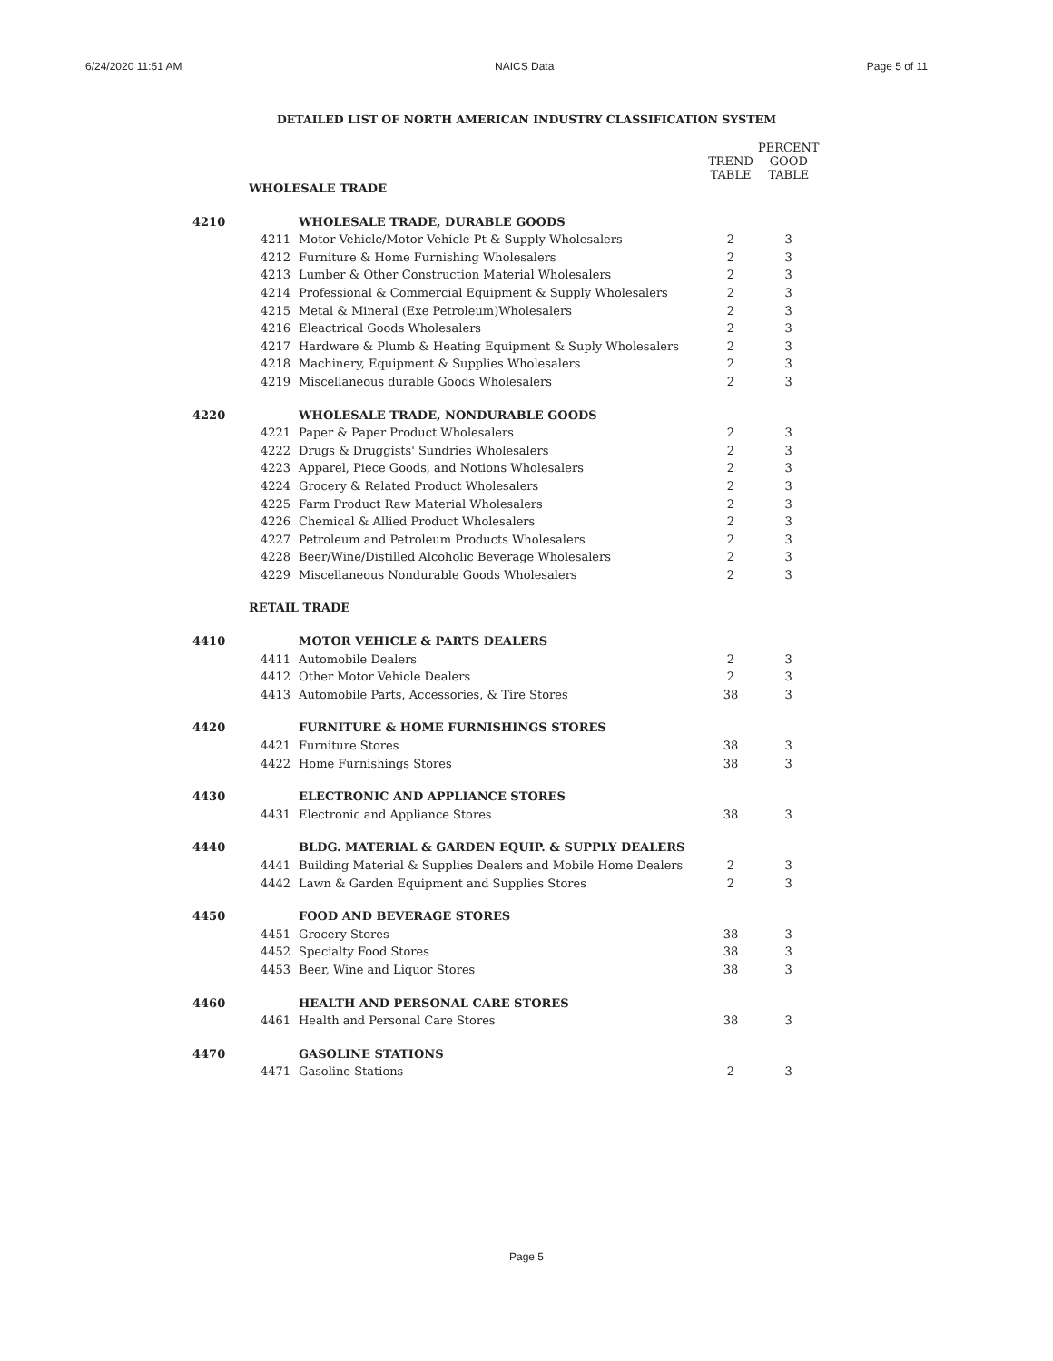6/24/2020 11:51 AM NAICS Data Page 5 of 11
DETAILED LIST OF NORTH AMERICAN INDUSTRY CLASSIFICATION SYSTEM
| | | | TREND TABLE | PERCENT GOOD TABLE |
| --- | --- | --- | --- | --- |
| | WHOLESALE TRADE | | | |
| 4210 | | WHOLESALE TRADE, DURABLE GOODS | | |
| | 4211 | Motor Vehicle/Motor Vehicle Pt & Supply Wholesalers | 2 | 3 |
| | 4212 | Furniture & Home Furnishing Wholesalers | 2 | 3 |
| | 4213 | Lumber & Other Construction Material Wholesalers | 2 | 3 |
| | 4214 | Professional & Commercial Equipment & Supply Wholesalers | 2 | 3 |
| | 4215 | Metal & Mineral (Exe Petroleum)Wholesalers | 2 | 3 |
| | 4216 | Eleactrical Goods Wholesalers | 2 | 3 |
| | 4217 | Hardware & Plumb & Heating Equipment & Suply Wholesalers | 2 | 3 |
| | 4218 | Machinery, Equipment & Supplies Wholesalers | 2 | 3 |
| | 4219 | Miscellaneous durable Goods Wholesalers | 2 | 3 |
| 4220 | | WHOLESALE TRADE, NONDURABLE GOODS | | |
| | 4221 | Paper & Paper Product Wholesalers | 2 | 3 |
| | 4222 | Drugs & Druggists' Sundries Wholesalers | 2 | 3 |
| | 4223 | Apparel, Piece Goods, and Notions Wholesalers | 2 | 3 |
| | 4224 | Grocery & Related Product Wholesalers | 2 | 3 |
| | 4225 | Farm Product Raw Material Wholesalers | 2 | 3 |
| | 4226 | Chemical & Allied Product Wholesalers | 2 | 3 |
| | 4227 | Petroleum and Petroleum Products Wholesalers | 2 | 3 |
| | 4228 | Beer/Wine/Distilled Alcoholic Beverage Wholesalers | 2 | 3 |
| | 4229 | Miscellaneous Nondurable Goods Wholesalers | 2 | 3 |
| | RETAIL TRADE | | | |
| 4410 | | MOTOR VEHICLE & PARTS DEALERS | | |
| | 4411 | Automobile Dealers | 2 | 3 |
| | 4412 | Other Motor Vehicle Dealers | 2 | 3 |
| | 4413 | Automobile Parts, Accessories, & Tire Stores | 38 | 3 |
| 4420 | | FURNITURE & HOME FURNISHINGS STORES | | |
| | 4421 | Furniture Stores | 38 | 3 |
| | 4422 | Home Furnishings Stores | 38 | 3 |
| 4430 | | ELECTRONIC AND APPLIANCE STORES | | |
| | 4431 | Electronic and Appliance Stores | 38 | 3 |
| 4440 | | BLDG. MATERIAL & GARDEN EQUIP. & SUPPLY DEALERS | | |
| | 4441 | Building Material & Supplies Dealers and Mobile Home Dealers | 2 | 3 |
| | 4442 | Lawn & Garden Equipment and Supplies Stores | 2 | 3 |
| 4450 | | FOOD AND BEVERAGE STORES | | |
| | 4451 | Grocery Stores | 38 | 3 |
| | 4452 | Specialty Food Stores | 38 | 3 |
| | 4453 | Beer, Wine and Liquor Stores | 38 | 3 |
| 4460 | | HEALTH AND PERSONAL CARE STORES | | |
| | 4461 | Health and Personal Care Stores | 38 | 3 |
| 4470 | | GASOLINE STATIONS | | |
| | 4471 | Gasoline Stations | 2 | 3 |
Page 5